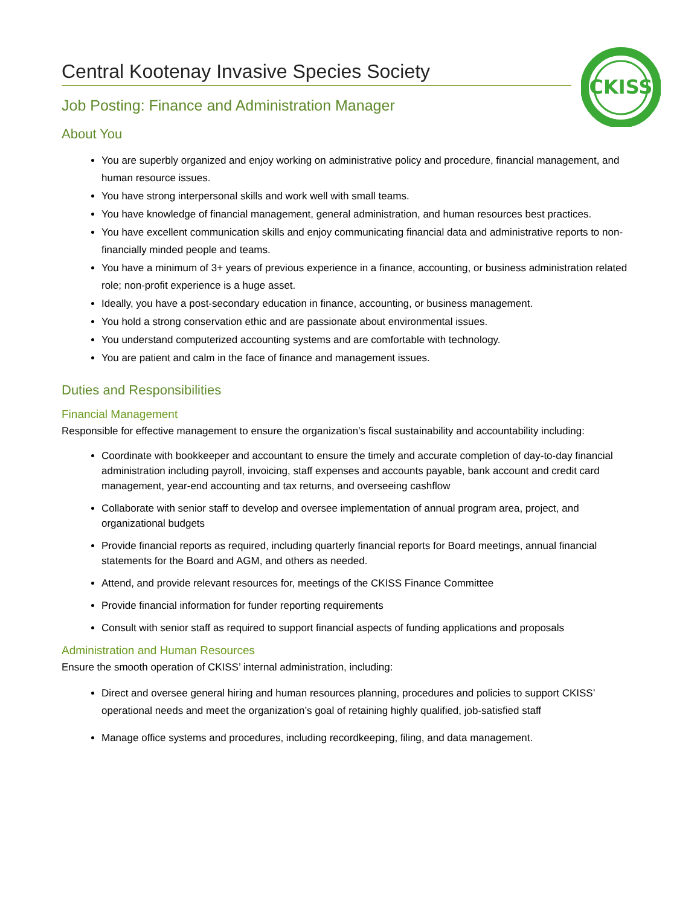CKISS
Central Kootenay Invasive Species Society
Job Posting: Finance and Administration Manager
About You
You are superbly organized and enjoy working on administrative policy and procedure, financial management, and human resource issues.
You have strong interpersonal skills and work well with small teams.
You have knowledge of financial management, general administration, and human resources best practices.
You have excellent communication skills and enjoy communicating financial data and administrative reports to non-financially minded people and teams.
You have a minimum of 3+ years of previous experience in a finance, accounting, or business administration related role; non-profit experience is a huge asset.
Ideally, you have a post-secondary education in finance, accounting, or business management.
You hold a strong conservation ethic and are passionate about environmental issues.
You understand computerized accounting systems and are comfortable with technology.
You are patient and calm in the face of finance and management issues.
Duties and Responsibilities
Financial Management
Responsible for effective management to ensure the organization’s fiscal sustainability and accountability including:
Coordinate with bookkeeper and accountant to ensure the timely and accurate completion of day-to-day financial administration including payroll, invoicing, staff expenses and accounts payable, bank account and credit card management, year-end accounting and tax returns, and overseeing cashflow
Collaborate with senior staff to develop and oversee implementation of annual program area, project, and organizational budgets
Provide financial reports as required, including quarterly financial reports for Board meetings, annual financial statements for the Board and AGM, and others as needed.
Attend, and provide relevant resources for, meetings of the CKISS Finance Committee
Provide financial information for funder reporting requirements
Consult with senior staff as required to support financial aspects of funding applications and proposals
Administration and Human Resources
Ensure the smooth operation of CKISS’ internal administration, including:
Direct and oversee general hiring and human resources planning, procedures and policies to support CKISS’ operational needs and meet the organization’s goal of retaining highly qualified, job-satisfied staff
Manage office systems and procedures, including recordkeeping, filing, and data management.